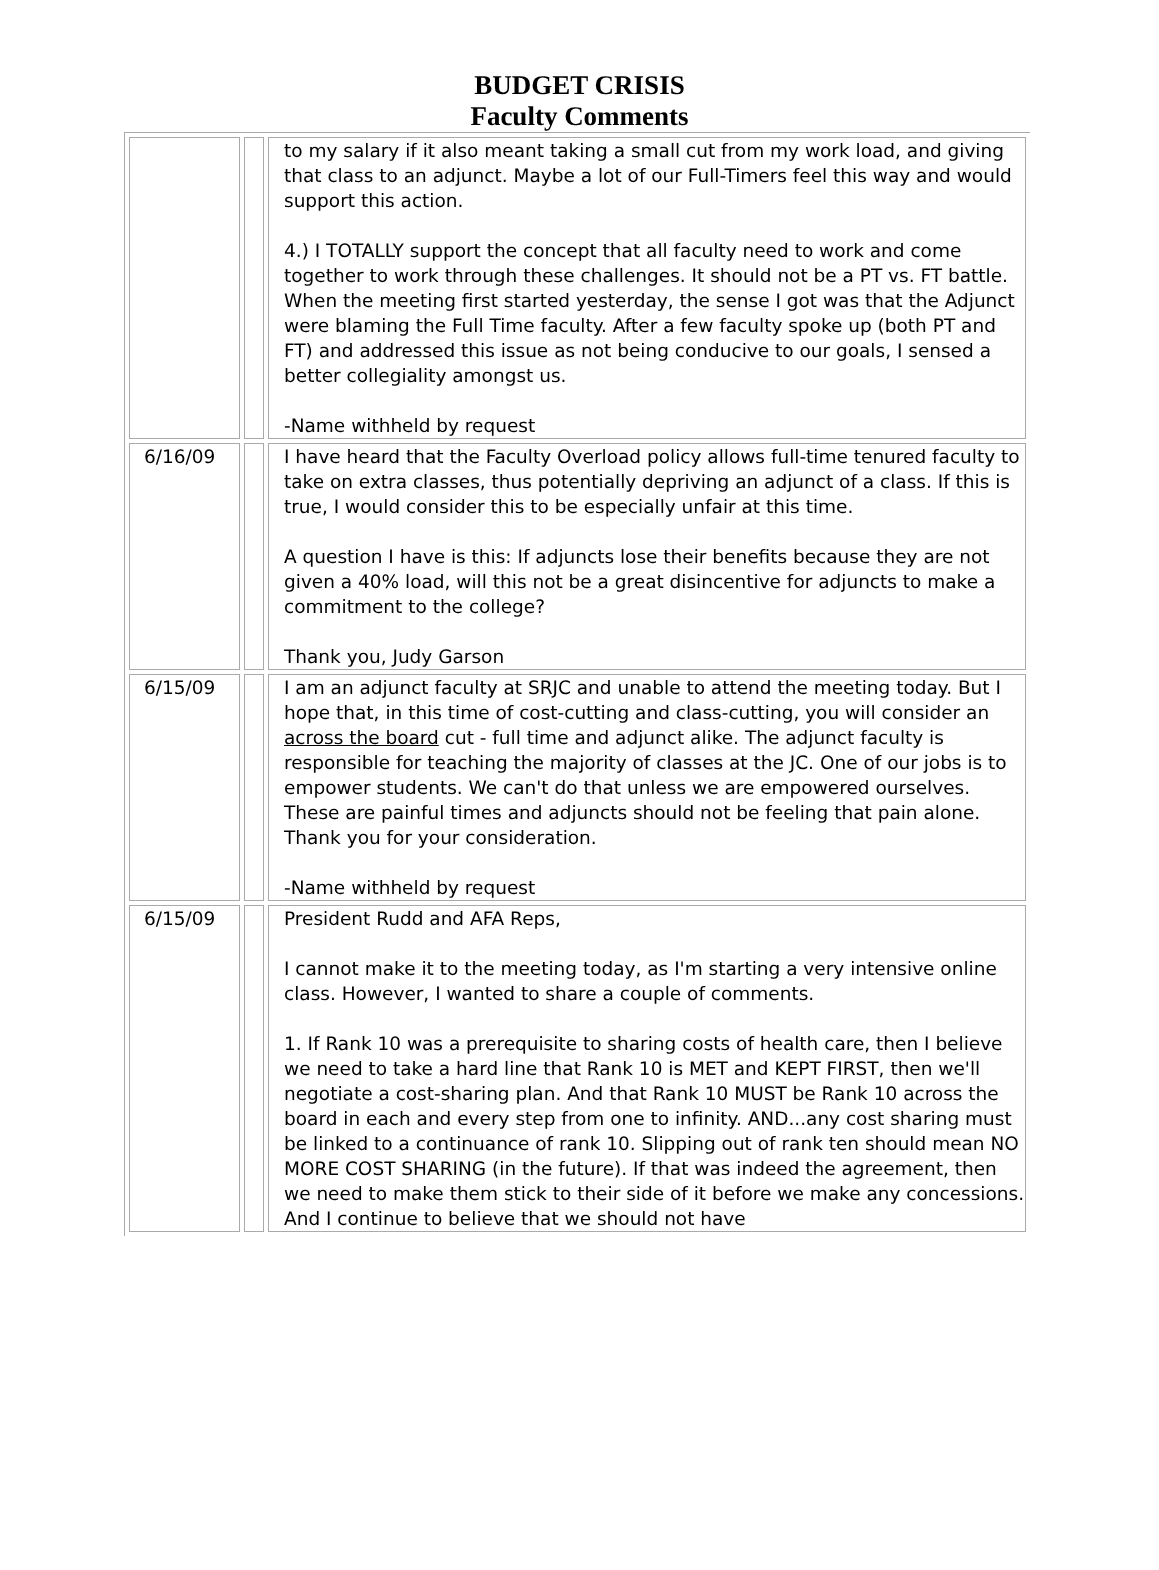BUDGET CRISIS
Faculty Comments
| | | to my salary if it also meant taking a small cut from my work load, and giving that class to an adjunct. Maybe a lot of our Full-Timers feel this way and would support this action. 4.) I TOTALLY support the concept that all faculty need to work and come together to work through these challenges. It should not be a PT vs. FT battle. When the meeting first started yesterday, the sense I got was that the Adjunct were blaming the Full Time faculty. After a few faculty spoke up (both PT and FT) and addressed this issue as not being conducive to our goals, I sensed a better collegiality amongst us. -Name withheld by request |
| 6/16/09 | | I have heard that the Faculty Overload policy allows full-time tenured faculty to take on extra classes, thus potentially depriving an adjunct of a class. If this is true, I would consider this to be especially unfair at this time. A question I have is this: If adjuncts lose their benefits because they are not given a 40% load, will this not be a great disincentive for adjuncts to make a commitment to the college? Thank you, Judy Garson |
| 6/15/09 | | I am an adjunct faculty at SRJC and unable to attend the meeting today. But I hope that, in this time of cost-cutting and class-cutting, you will consider an across the board cut - full time and adjunct alike. The adjunct faculty is responsible for teaching the majority of classes at the JC. One of our jobs is to empower students. We can't do that unless we are empowered ourselves. These are painful times and adjuncts should not be feeling that pain alone. Thank you for your consideration. -Name withheld by request |
| 6/15/09 | | President Rudd and AFA Reps, I cannot make it to the meeting today, as I'm starting a very intensive online class. However, I wanted to share a couple of comments. 1. If Rank 10 was a prerequisite to sharing costs of health care, then I believe we need to take a hard line that Rank 10 is MET and KEPT FIRST, then we'll negotiate a cost-sharing plan. And that Rank 10 MUST be Rank 10 across the board in each and every step from one to infinity. AND...any cost sharing must be linked to a continuance of rank 10. Slipping out of rank ten should mean NO MORE COST SHARING (in the future). If that was indeed the agreement, then we need to make them stick to their side of it before we make any concessions. And I continue to believe that we should not have |